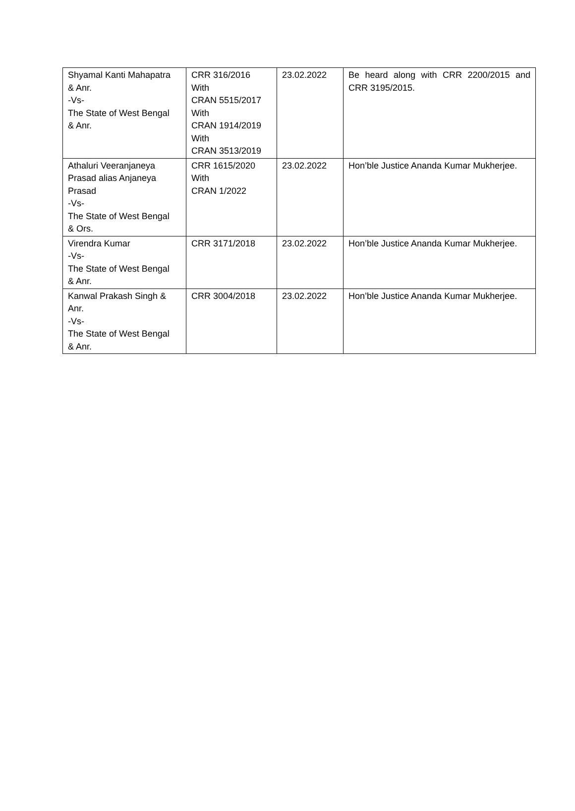| Shyamal Kanti Mahapatra & Anr. -Vs- The State of West Bengal & Anr. | CRR 316/2016 With CRAN 5515/2017 With CRAN 1914/2019 With CRAN 3513/2019 | 23.02.2022 | Be heard along with CRR 2200/2015 and CRR 3195/2015. |
| Athaluri Veeranjaneya Prasad alias Anjaneya Prasad -Vs- The State of West Bengal & Ors. | CRR 1615/2020 With CRAN 1/2022 | 23.02.2022 | Hon’ble Justice Ananda Kumar Mukherjee. |
| Virendra Kumar -Vs- The State of West Bengal & Anr. | CRR 3171/2018 | 23.02.2022 | Hon’ble Justice Ananda Kumar Mukherjee. |
| Kanwal Prakash Singh & Anr. -Vs- The State of West Bengal & Anr. | CRR 3004/2018 | 23.02.2022 | Hon’ble Justice Ananda Kumar Mukherjee. |